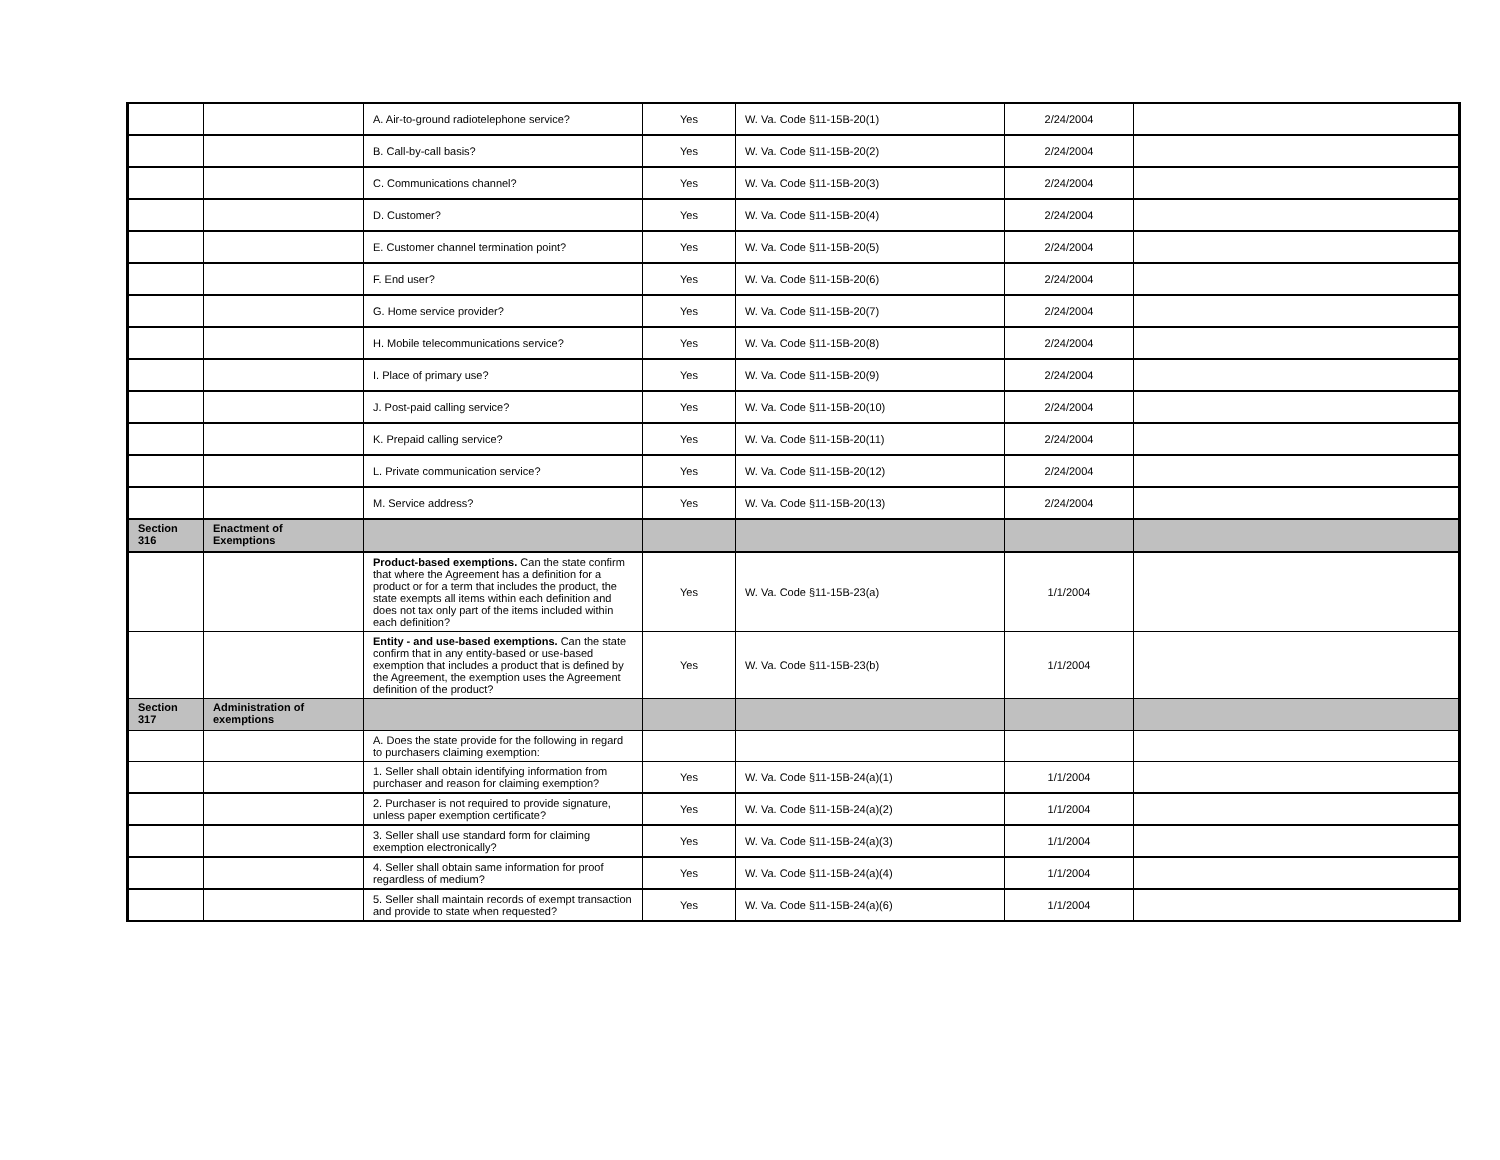| | | A. Air-to-ground radiotelephone service? | Yes | W. Va. Code §11-15B-20(1) | 2/24/2004 | |
| | | B. Call-by-call basis? | Yes | W. Va. Code §11-15B-20(2) | 2/24/2004 | |
| | | C. Communications channel? | Yes | W. Va. Code §11-15B-20(3) | 2/24/2004 | |
| | | D. Customer? | Yes | W. Va. Code §11-15B-20(4) | 2/24/2004 | |
| | | E. Customer channel termination point? | Yes | W. Va. Code §11-15B-20(5) | 2/24/2004 | |
| | | F. End user? | Yes | W. Va. Code §11-15B-20(6) | 2/24/2004 | |
| | | G. Home service provider? | Yes | W. Va. Code §11-15B-20(7) | 2/24/2004 | |
| | | H. Mobile telecommunications service? | Yes | W. Va. Code §11-15B-20(8) | 2/24/2004 | |
| | | I. Place of primary use? | Yes | W. Va. Code §11-15B-20(9) | 2/24/2004 | |
| | | J. Post-paid calling service? | Yes | W. Va. Code §11-15B-20(10) | 2/24/2004 | |
| | | K. Prepaid calling service? | Yes | W. Va. Code §11-15B-20(11) | 2/24/2004 | |
| | | L. Private communication service? | Yes | W. Va. Code §11-15B-20(12) | 2/24/2004 | |
| | | M. Service address? | Yes | W. Va. Code §11-15B-20(13) | 2/24/2004 | |
| Section 316 | Enactment of Exemptions | | | | | |
| | | Product-based exemptions. Can the state confirm that where the Agreement has a definition for a product or for a term that includes the product, the state exempts all items within each definition and does not tax only part of the items included within each definition? | Yes | W. Va. Code §11-15B-23(a) | 1/1/2004 | |
| | | Entity - and use-based exemptions. Can the state confirm that in any entity-based or use-based exemption that includes a product that is defined by the Agreement, the exemption uses the Agreement definition of the product? | Yes | W. Va. Code §11-15B-23(b) | 1/1/2004 | |
| Section 317 | Administration of exemptions | | | | | |
| | | A. Does the state provide for the following in regard to purchasers claiming exemption: | | | | |
| | | 1. Seller shall obtain identifying information from purchaser and reason for claiming exemption? | Yes | W. Va. Code §11-15B-24(a)(1) | 1/1/2004 | |
| | | 2. Purchaser is not required to provide signature, unless paper exemption certificate? | Yes | W. Va. Code §11-15B-24(a)(2) | 1/1/2004 | |
| | | 3. Seller shall use standard form for claiming exemption electronically? | Yes | W. Va. Code §11-15B-24(a)(3) | 1/1/2004 | |
| | | 4. Seller shall obtain same information for proof regardless of medium? | Yes | W. Va. Code §11-15B-24(a)(4) | 1/1/2004 | |
| | | 5. Seller shall maintain records of exempt transaction and provide to state when requested? | Yes | W. Va. Code §11-15B-24(a)(6) | 1/1/2004 | |